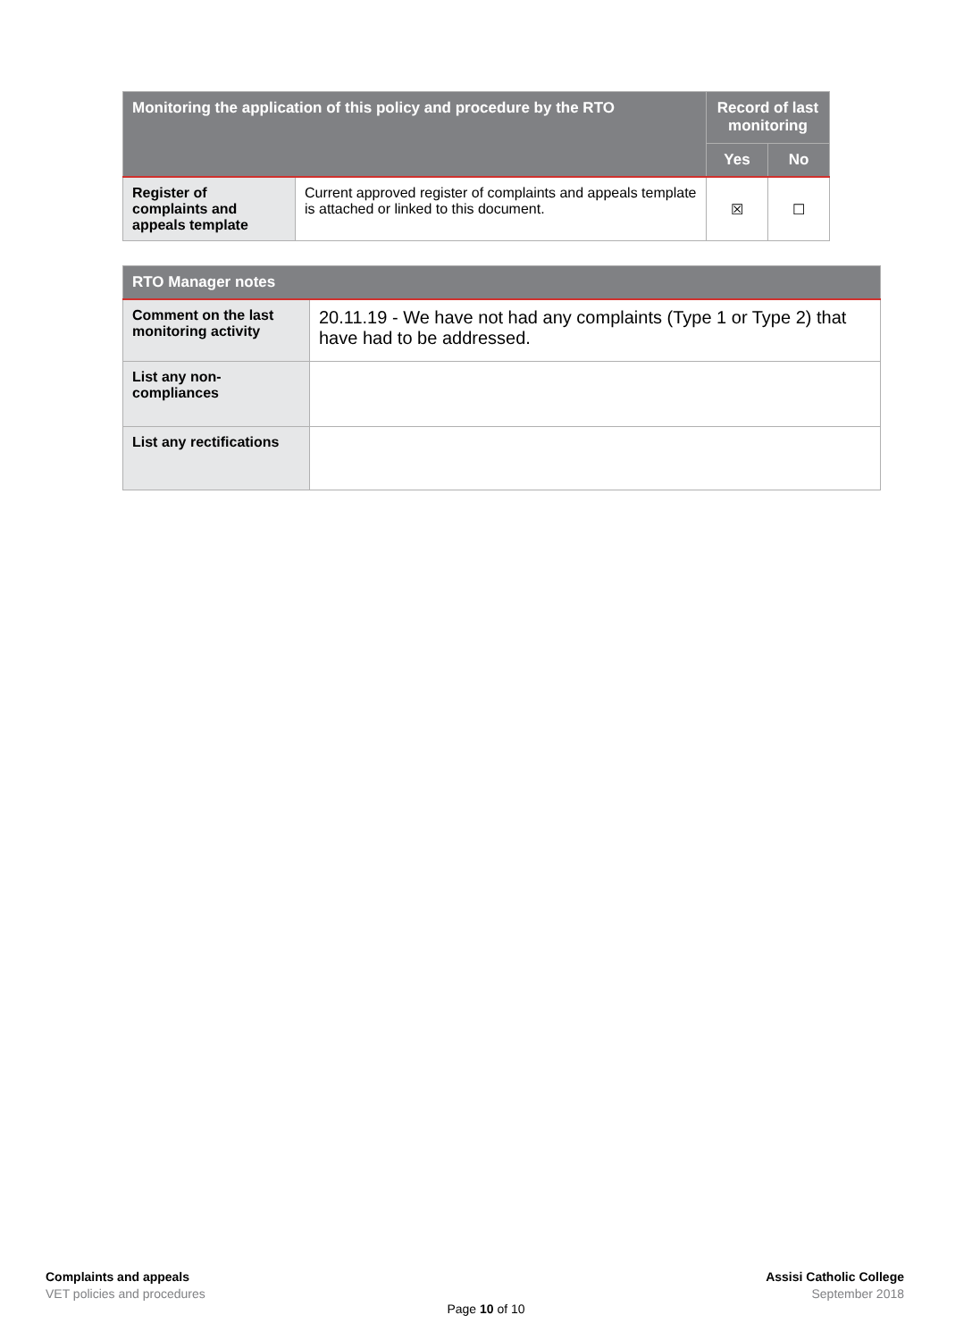| Monitoring the application of this policy and procedure by the RTO | | Record of last monitoring | |
| --- | --- | --- | --- |
| | | Yes | No |
| Register of complaints and appeals template | Current approved register of complaints and appeals template is attached or linked to this document. | ☒ | ☐ |
| RTO Manager notes | |
| --- | --- |
| Comment on the last monitoring activity | 20.11.19 - We have not had any complaints (Type 1 or Type 2) that have had to be addressed. |
| List any non-compliances | |
| List any rectifications | |
Complaints and appeals
VET policies and procedures
Assisi Catholic College
September 2018
Page 10 of 10